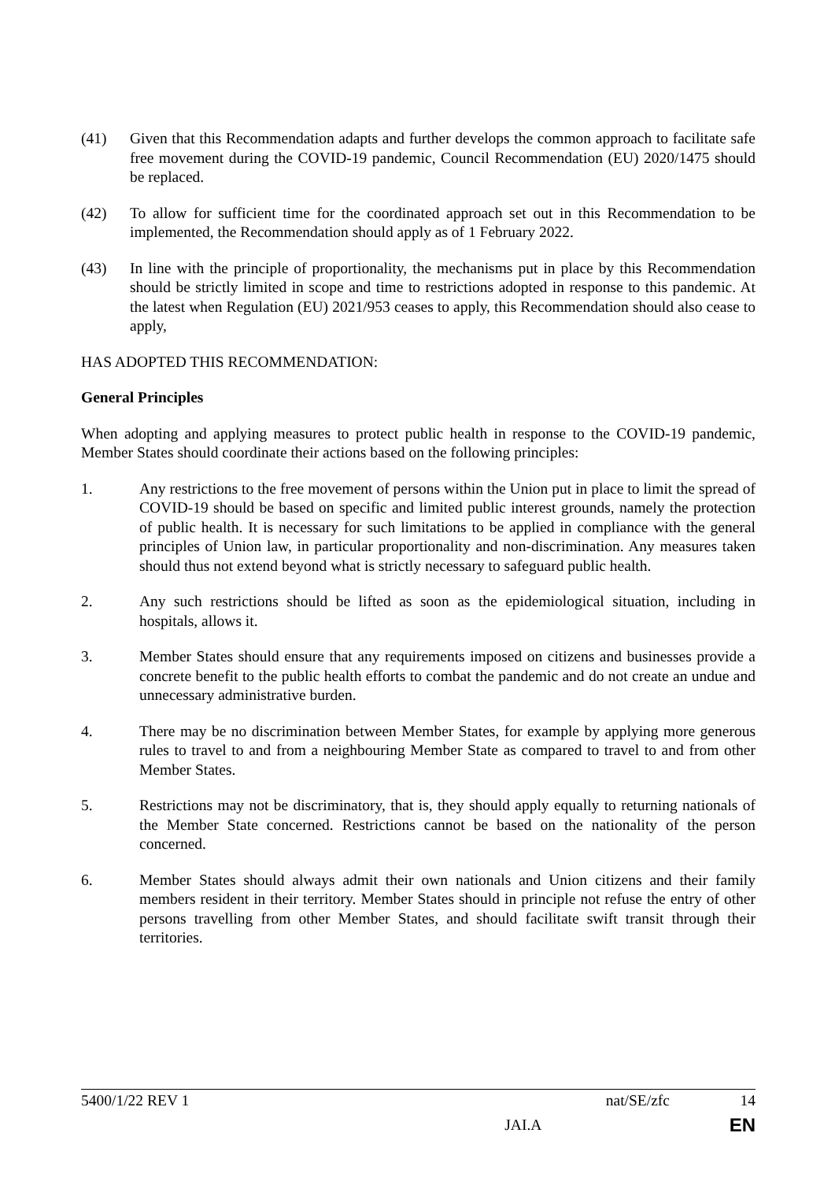(41) Given that this Recommendation adapts and further develops the common approach to facilitate safe free movement during the COVID-19 pandemic, Council Recommendation (EU) 2020/1475 should be replaced.
(42) To allow for sufficient time for the coordinated approach set out in this Recommendation to be implemented, the Recommendation should apply as of 1 February 2022.
(43) In line with the principle of proportionality, the mechanisms put in place by this Recommendation should be strictly limited in scope and time to restrictions adopted in response to this pandemic. At the latest when Regulation (EU) 2021/953 ceases to apply, this Recommendation should also cease to apply,
HAS ADOPTED THIS RECOMMENDATION:
General Principles
When adopting and applying measures to protect public health in response to the COVID-19 pandemic, Member States should coordinate their actions based on the following principles:
1. Any restrictions to the free movement of persons within the Union put in place to limit the spread of COVID-19 should be based on specific and limited public interest grounds, namely the protection of public health. It is necessary for such limitations to be applied in compliance with the general principles of Union law, in particular proportionality and non-discrimination. Any measures taken should thus not extend beyond what is strictly necessary to safeguard public health.
2. Any such restrictions should be lifted as soon as the epidemiological situation, including in hospitals, allows it.
3. Member States should ensure that any requirements imposed on citizens and businesses provide a concrete benefit to the public health efforts to combat the pandemic and do not create an undue and unnecessary administrative burden.
4. There may be no discrimination between Member States, for example by applying more generous rules to travel to and from a neighbouring Member State as compared to travel to and from other Member States.
5. Restrictions may not be discriminatory, that is, they should apply equally to returning nationals of the Member State concerned. Restrictions cannot be based on the nationality of the person concerned.
6. Member States should always admit their own nationals and Union citizens and their family members resident in their territory. Member States should in principle not refuse the entry of other persons travelling from other Member States, and should facilitate swift transit through their territories.
5400/1/22 REV 1 nat/SE/zfc 14
JAI.A EN